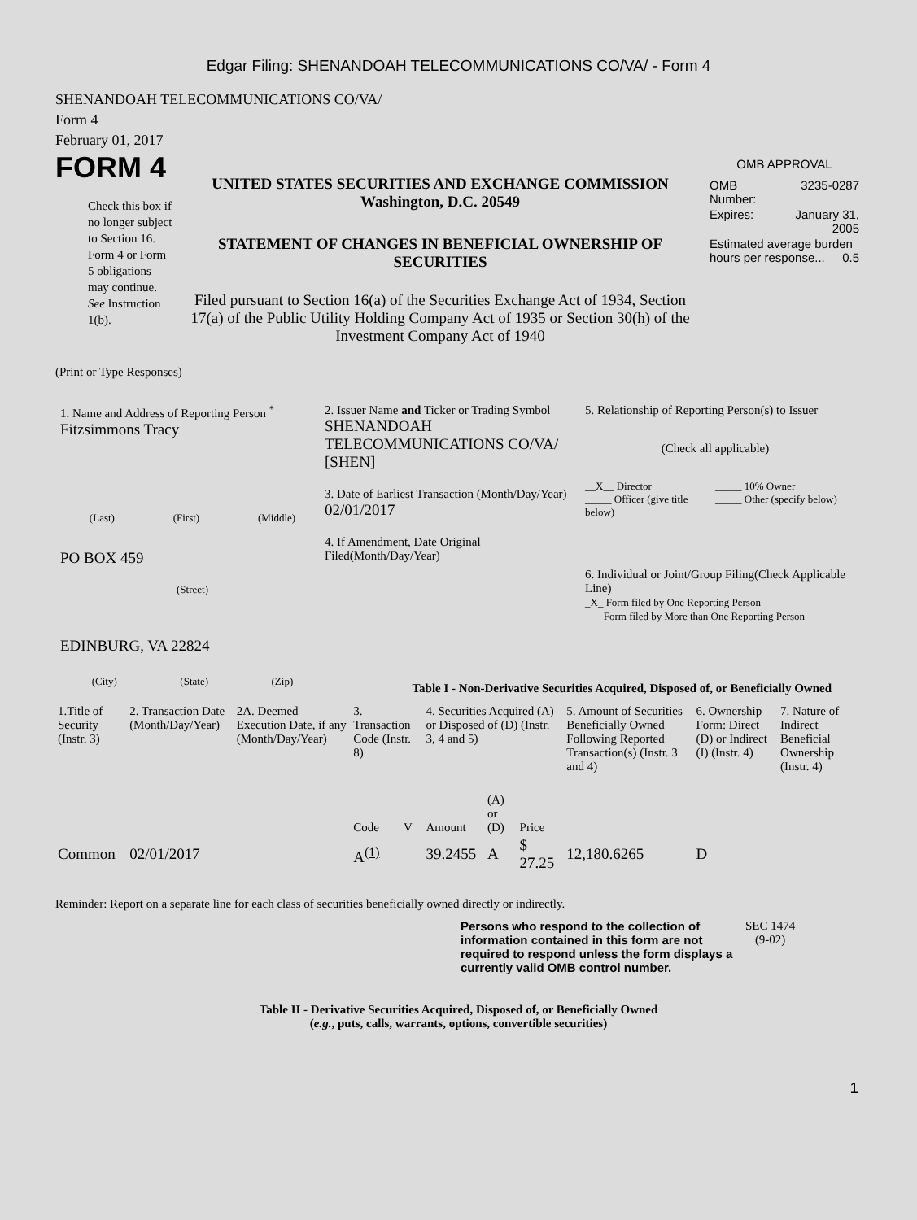Edgar Filing: SHENANDOAH TELECOMMUNICATIONS CO/VA/ - Form 4
SHENANDOAH TELECOMMUNICATIONS CO/VA/
Form 4
February 01, 2017
FORM 4
Check this box if no longer subject to Section 16. Form 4 or Form 5 obligations may continue. See Instruction 1(b).
UNITED STATES SECURITIES AND EXCHANGE COMMISSION
Washington, D.C. 20549
STATEMENT OF CHANGES IN BENEFICIAL OWNERSHIP OF SECURITIES
Filed pursuant to Section 16(a) of the Securities Exchange Act of 1934, Section 17(a) of the Public Utility Holding Company Act of 1935 or Section 30(h) of the Investment Company Act of 1940
OMB APPROVAL
| OMB Number: | 3235-0287 |
| Expires: | January 31, 2005 |
| Estimated average burden hours per response... 0.5 | |
(Print or Type Responses)
1. Name and Address of Reporting Person <sup>*</sup>
Fitzsimmons Tracy
(Last) (First) (Middle)
PO BOX 459
(Street)
EDINBURG, VA 22824
(City) (State) (Zip)
2. Issuer Name and Ticker or Trading Symbol
SHENANDOAH TELECOMMUNICATIONS CO/VA/ [SHEN]
3. Date of Earliest Transaction (Month/Day/Year)
02/01/2017
4. If Amendment, Date Original Filed(Month/Day/Year)
5. Relationship of Reporting Person(s) to Issuer
(Check all applicable)
__X__ Director
_____ Officer (give title below) _____ 10% Owner
_____ Other (specify below)
6. Individual or Joint/Group Filing(Check Applicable Line)
_X_ Form filed by One Reporting Person
___ Form filed by More than One Reporting Person
Table I - Non-Derivative Securities Acquired, Disposed of, or Beneficially Owned
| 1.Title of Security (Instr. 3) | 2. Transaction Date (Month/Day/Year) | 2A. Deemed Execution Date, if any (Month/Day/Year) | 3. Transaction Code (Instr. 8) | | 4. Securities Acquired (A) or Disposed of (D) (Instr. 3, 4 and 5) | | | 5. Amount of Securities Beneficially Owned Following Reported Transaction(s) (Instr. 3 and 4) | 6. Ownership Form: Direct (D) or Indirect (I) (Instr. 4) | 7. Nature of Indirect Beneficial Ownership (Instr. 4) |
| --- | --- | --- | --- | --- | --- | --- | --- | --- | --- | --- |
| | | | Code | V | Amount | (A) or (D) | Price | | | |
| Common | 02/01/2017 | | A<sup>(1)</sup> | | 39.2455 | A | $ 27.25 | 12,180.6265 | D | |
Reminder: Report on a separate line for each class of securities beneficially owned directly or indirectly.
Persons who respond to the collection of information contained in this form are not required to respond unless the form displays a currently valid OMB control number.
SEC 1474
(9-02)
Table II - Derivative Securities Acquired, Disposed of, or Beneficially Owned
(e.g., puts, calls, warrants, options, convertible securities)
1